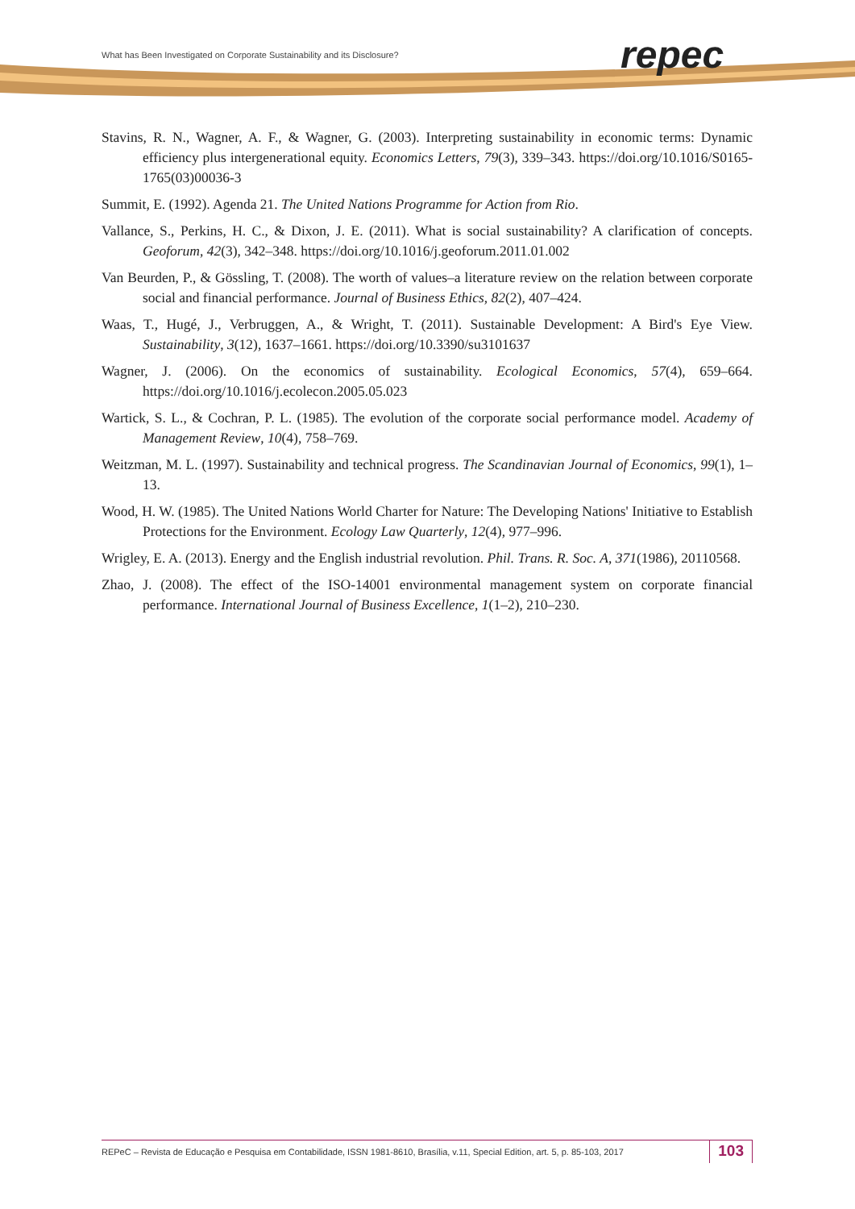What has Been Investigated on Corporate Sustainability and its Disclosure?
repec
Stavins, R. N., Wagner, A. F., & Wagner, G. (2003). Interpreting sustainability in economic terms: Dynamic efficiency plus intergenerational equity. Economics Letters, 79(3), 339–343. https://doi.org/10.1016/S0165-1765(03)00036-3
Summit, E. (1992). Agenda 21. The United Nations Programme for Action from Rio.
Vallance, S., Perkins, H. C., & Dixon, J. E. (2011). What is social sustainability? A clarification of concepts. Geoforum, 42(3), 342–348. https://doi.org/10.1016/j.geoforum.2011.01.002
Van Beurden, P., & Gössling, T. (2008). The worth of values–a literature review on the relation between corporate social and financial performance. Journal of Business Ethics, 82(2), 407–424.
Waas, T., Hugé, J., Verbruggen, A., & Wright, T. (2011). Sustainable Development: A Bird's Eye View. Sustainability, 3(12), 1637–1661. https://doi.org/10.3390/su3101637
Wagner, J. (2006). On the economics of sustainability. Ecological Economics, 57(4), 659–664. https://doi.org/10.1016/j.ecolecon.2005.05.023
Wartick, S. L., & Cochran, P. L. (1985). The evolution of the corporate social performance model. Academy of Management Review, 10(4), 758–769.
Weitzman, M. L. (1997). Sustainability and technical progress. The Scandinavian Journal of Economics, 99(1), 1–13.
Wood, H. W. (1985). The United Nations World Charter for Nature: The Developing Nations' Initiative to Establish Protections for the Environment. Ecology Law Quarterly, 12(4), 977–996.
Wrigley, E. A. (2013). Energy and the English industrial revolution. Phil. Trans. R. Soc. A, 371(1986), 20110568.
Zhao, J. (2008). The effect of the ISO-14001 environmental management system on corporate financial performance. International Journal of Business Excellence, 1(1–2), 210–230.
REPeC – Revista de Educação e Pesquisa em Contabilidade, ISSN 1981-8610, Brasília, v.11, Special Edition, art. 5, p. 85-103, 2017
103